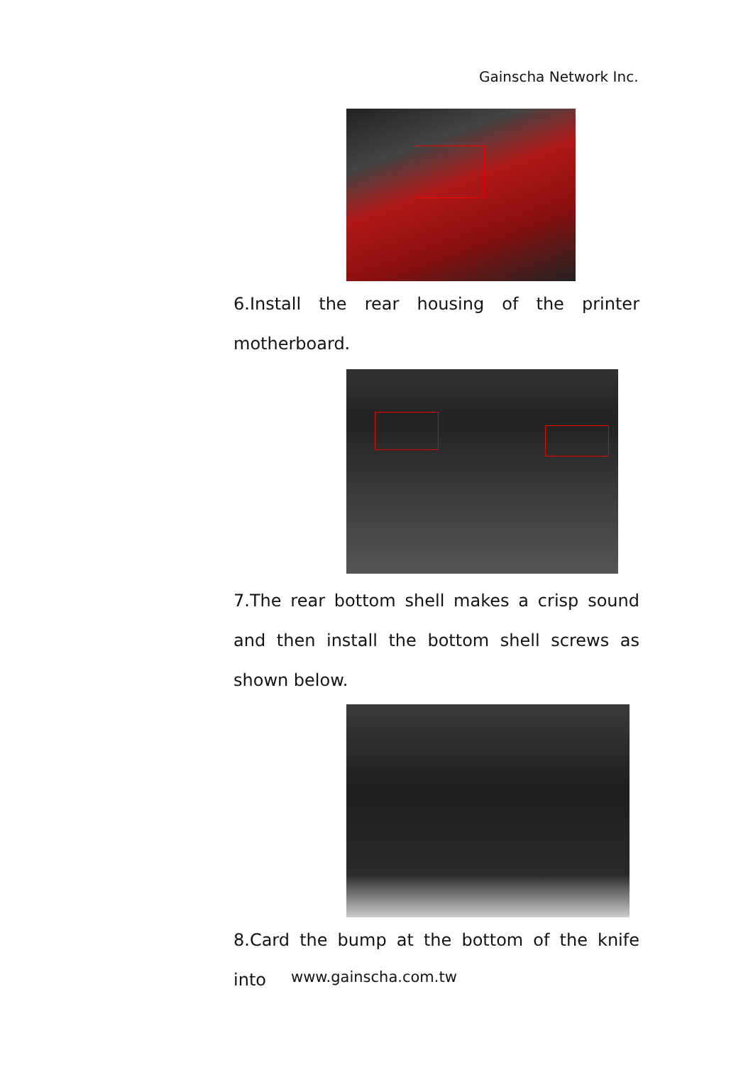Gainscha Network Inc.
6.Install the rear housing of the printer motherboard.
7.The rear bottom shell makes a crisp sound and then install the bottom shell screws as shown below.
8.Card the bump at the bottom of the knife into
www.gainscha.com.tw